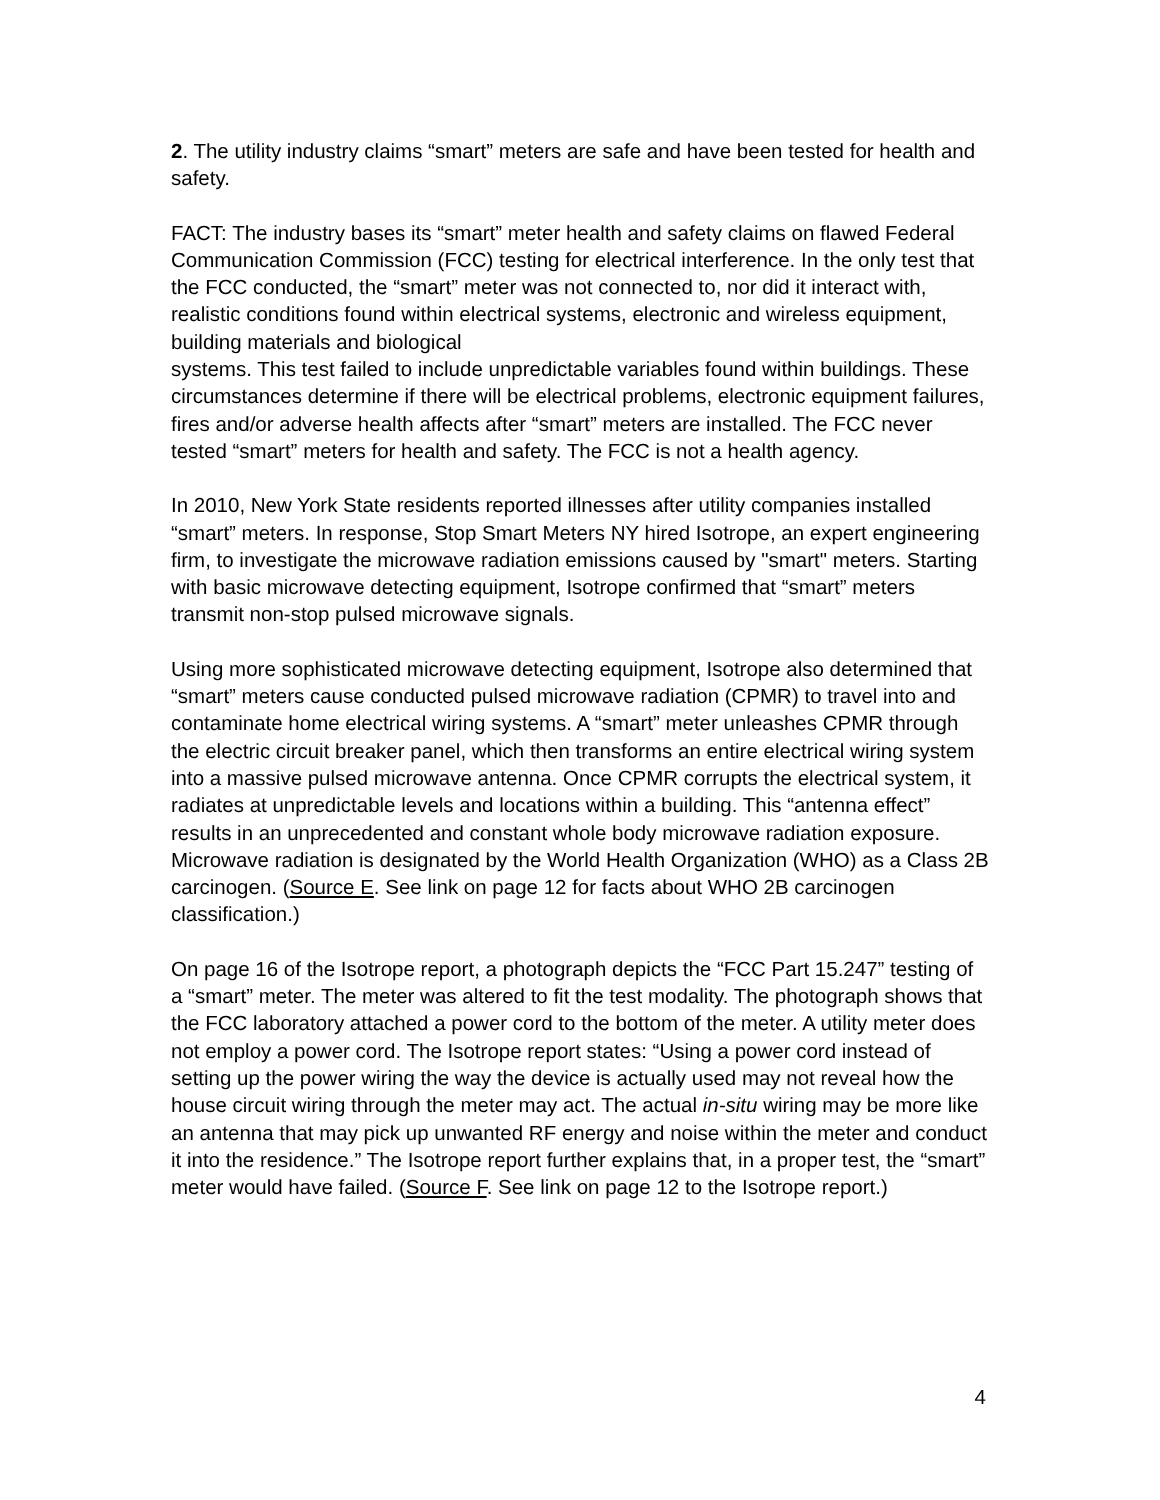2. The utility industry claims “smart” meters are safe and have been tested for health and safety.
FACT: The industry bases its “smart” meter health and safety claims on flawed Federal Communication Commission (FCC) testing for electrical interference. In the only test that the FCC conducted, the “smart” meter was not connected to, nor did it interact with, realistic conditions found within electrical systems, electronic and wireless equipment, building materials and biological
systems. This test failed to include unpredictable variables found within buildings. These circumstances determine if there will be electrical problems, electronic equipment failures, fires and/or adverse health affects after “smart” meters are installed. The FCC never tested “smart” meters for health and safety. The FCC is not a health agency.
In 2010, New York State residents reported illnesses after utility companies installed “smart” meters. In response, Stop Smart Meters NY hired Isotrope, an expert engineering firm, to investigate the microwave radiation emissions caused by "smart" meters. Starting with basic microwave detecting equipment, Isotrope confirmed that “smart” meters transmit non-stop pulsed microwave signals.
Using more sophisticated microwave detecting equipment, Isotrope also determined that “smart” meters cause conducted pulsed microwave radiation (CPMR) to travel into and contaminate home electrical wiring systems. A “smart” meter unleashes CPMR through the electric circuit breaker panel, which then transforms an entire electrical wiring system into a massive pulsed microwave antenna. Once CPMR corrupts the electrical system, it radiates at unpredictable levels and locations within a building. This “antenna effect” results in an unprecedented and constant whole body microwave radiation exposure. Microwave radiation is designated by the World Health Organization (WHO) as a Class 2B carcinogen. (Source E. See link on page 12 for facts about WHO 2B carcinogen classification.)
On page 16 of the Isotrope report, a photograph depicts the “FCC Part 15.247” testing of a “smart” meter. The meter was altered to fit the test modality. The photograph shows that the FCC laboratory attached a power cord to the bottom of the meter. A utility meter does not employ a power cord. The Isotrope report states: “Using a power cord instead of setting up the power wiring the way the device is actually used may not reveal how the house circuit wiring through the meter may act. The actual in-situ wiring may be more like an antenna that may pick up unwanted RF energy and noise within the meter and conduct it into the residence.” The Isotrope report further explains that, in a proper test, the “smart” meter would have failed. (Source F. See link on page 12 to the Isotrope report.)
4